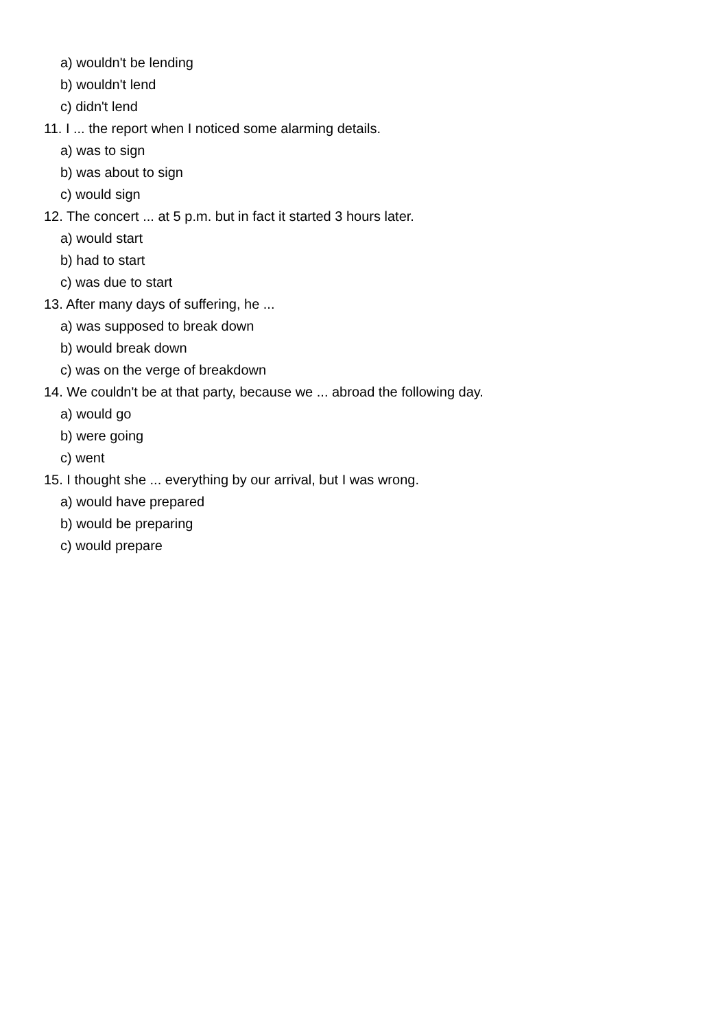a) wouldn't be lending
b) wouldn't lend
c) didn't lend
11. I ... the report when I noticed some alarming details.
a) was to sign
b) was about to sign
c) would sign
12. The concert ... at 5 p.m. but in fact it started 3 hours later.
a) would start
b) had to start
c) was due to start
13. After many days of suffering, he ...
a) was supposed to break down
b) would break down
c) was on the verge of breakdown
14. We couldn't be at that party, because we ... abroad the following day.
a) would go
b) were going
c) went
15. I thought she ... everything by our arrival, but I was wrong.
a) would have prepared
b) would be preparing
c) would prepare